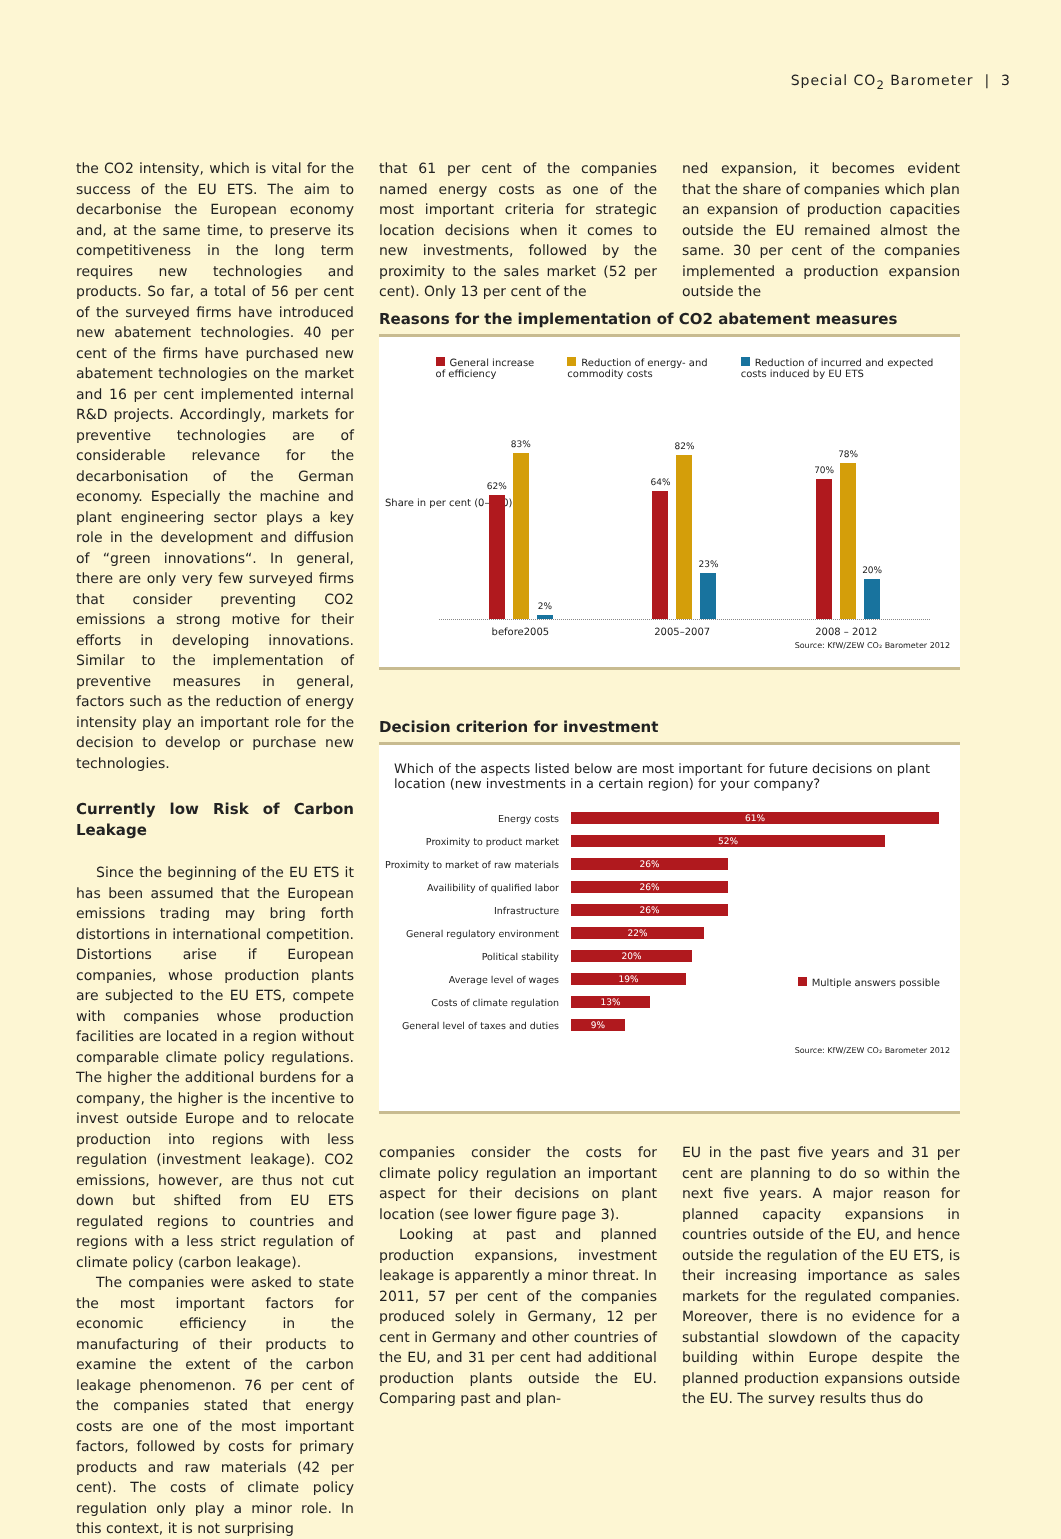Special CO<sub>2</sub> Barometer | 3
the CO2 intensity, which is vital for the success of the EU ETS. The aim to decarbonise the European economy and, at the same time, to preserve its competitiveness in the long term requires new technologies and products. So far, a total of 56 per cent of the surveyed firms have introduced new abatement technologies. 40 per cent of the firms have purchased new abatement technologies on the market and 16 per cent implemented internal R&D projects. Accordingly, markets for preventive technologies are of considerable relevance for the decarbonisation of the German economy. Especially the machine and plant engineering sector plays a key role in the development and diffusion of “green innovations“. In general, there are only very few surveyed firms that consider preventing CO2 emissions a strong motive for their efforts in developing innovations. Similar to the implementation of preventive measures in general, factors such as the reduction of energy intensity play an important role for the decision to develop or purchase new technologies.
Currently low Risk of Carbon Leakage
Since the beginning of the EU ETS it has been assumed that the European emissions trading may bring forth distortions in international competition. Distortions arise if European companies, whose production plants are subjected to the EU ETS, compete with companies whose production facilities are located in a region without comparable climate policy regulations. The higher the additional burdens for a company, the higher is the incentive to invest outside Europe and to relocate production into regions with less regulation (investment leakage). CO2 emissions, however, are thus not cut down but shifted from EU ETS regulated regions to countries and regions with a less strict regulation of climate policy (carbon leakage).
The companies were asked to state the most important factors for economic efficiency in the manufacturing of their products to examine the extent of the carbon leakage phenomenon. 76 per cent of the companies stated that energy costs are one of the most important factors, followed by costs for primary products and raw materials (42 per cent). The costs of climate policy regulation only play a minor role. In this context, it is not surprising
that 61 per cent of the companies named energy costs as one of the most important criteria for strategic location decisions when it comes to new investments, followed by the proximity to the sales market (52 per cent). Only 13 per cent of the
ned expansion, it becomes evident that the share of companies which plan an expansion of production capacities outside the EU remained almost the same. 30 per cent of the companies implemented a production expansion outside the
Reasons for the implementation of CO2 abatement measures
General increase
of efficiency
Reduction of energy- and
commodity costs
Reduction of incurred and expected
costs induced by EU ETS
Share in per cent (0–100)
62%
83%
2%
64%
82%
23%
70%
78%
20%
before2005 2005–2007 2008 – 2012
Source: KfW/ZEW CO₂ Barometer 2012
Decision criterion for investment
Which of the aspects listed below are most important for future decisions on plant location (new investments in a certain region) for your company?
Multiple answers possible
Energy costs
61%
Proximity to product market
52%
Proximity to market of raw materials
26%
Availibility of qualified labor
26%
Infrastructure
26%
General regulatory environment
22%
Political stability
20%
Average level of wages
19%
Costs of climate regulation
13%
General level of taxes and duties
9%
Source: KfW/ZEW CO₂ Barometer 2012
companies consider the costs for climate policy regulation an important aspect for their decisions on plant location (see lower figure page 3).
Looking at past and planned production expansions, investment leakage is apparently a minor threat. In 2011, 57 per cent of the companies produced solely in Germany, 12 per cent in Germany and other countries of the EU, and 31 per cent had additional production plants outside the EU. Comparing past and plan-
EU in the past five years and 31 per cent are planning to do so within the next five years. A major reason for planned capacity expansions in countries outside of the EU, and hence outside the regulation of the EU ETS, is their increasing importance as sales markets for the regulated companies. Moreover, there is no evidence for a substantial slowdown of the capacity building within Europe despite the planned production expansions outside the EU. The survey results thus do